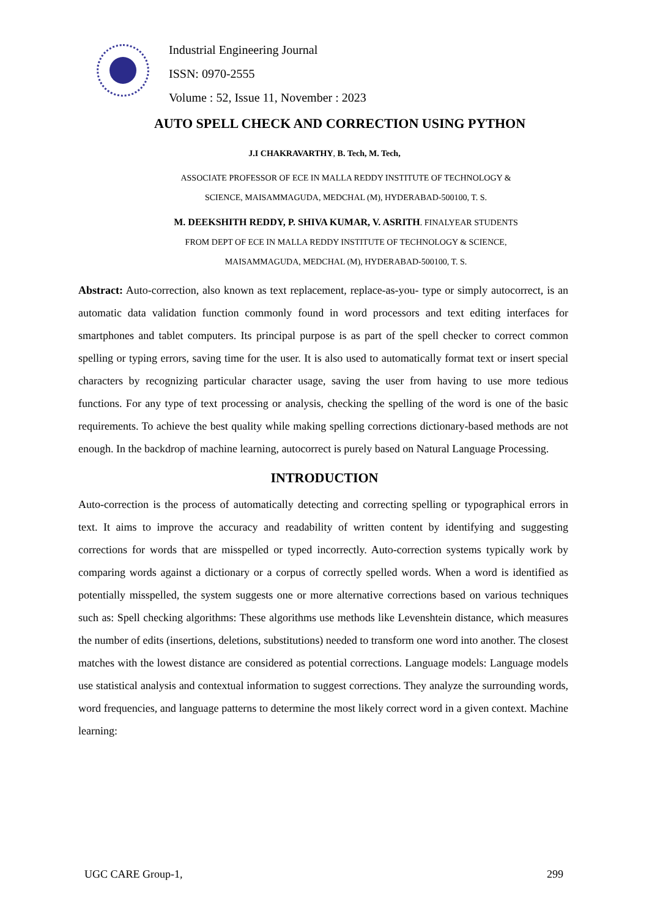Industrial Engineering Journal
ISSN: 0970-2555
Volume : 52, Issue 11, November : 2023
AUTO SPELL CHECK AND CORRECTION USING PYTHON
J.I CHAKRAVARTHY, B. Tech, M. Tech,
ASSOCIATE PROFESSOR OF ECE IN MALLA REDDY INSTITUTE OF TECHNOLOGY &
SCIENCE, MAISAMMAGUDA, MEDCHAL (M), HYDERABAD-500100, T. S.
M. DEEKSHITH REDDY, P. SHIVA KUMAR, V. ASRITH. FINALYEAR STUDENTS
FROM DEPT OF ECE IN MALLA REDDY INSTITUTE OF TECHNOLOGY & SCIENCE,
MAISAMMAGUDA, MEDCHAL (M), HYDERABAD-500100, T. S.
Abstract: Auto-correction, also known as text replacement, replace-as-you- type or simply autocorrect, is an automatic data validation function commonly found in word processors and text editing interfaces for smartphones and tablet computers. Its principal purpose is as part of the spell checker to correct common spelling or typing errors, saving time for the user. It is also used to automatically format text or insert special characters by recognizing particular character usage, saving the user from having to use more tedious functions. For any type of text processing or analysis, checking the spelling of the word is one of the basic requirements. To achieve the best quality while making spelling corrections dictionary-based methods are not enough. In the backdrop of machine learning, autocorrect is purely based on Natural Language Processing.
INTRODUCTION
Auto-correction is the process of automatically detecting and correcting spelling or typographical errors in text. It aims to improve the accuracy and readability of written content by identifying and suggesting corrections for words that are misspelled or typed incorrectly. Auto-correction systems typically work by comparing words against a dictionary or a corpus of correctly spelled words. When a word is identified as potentially misspelled, the system suggests one or more alternative corrections based on various techniques such as: Spell checking algorithms: These algorithms use methods like Levenshtein distance, which measures the number of edits (insertions, deletions, substitutions) needed to transform one word into another. The closest matches with the lowest distance are considered as potential corrections. Language models: Language models use statistical analysis and contextual information to suggest corrections. They analyze the surrounding words, word frequencies, and language patterns to determine the most likely correct word in a given context. Machine learning:
UGC CARE Group-1, 299